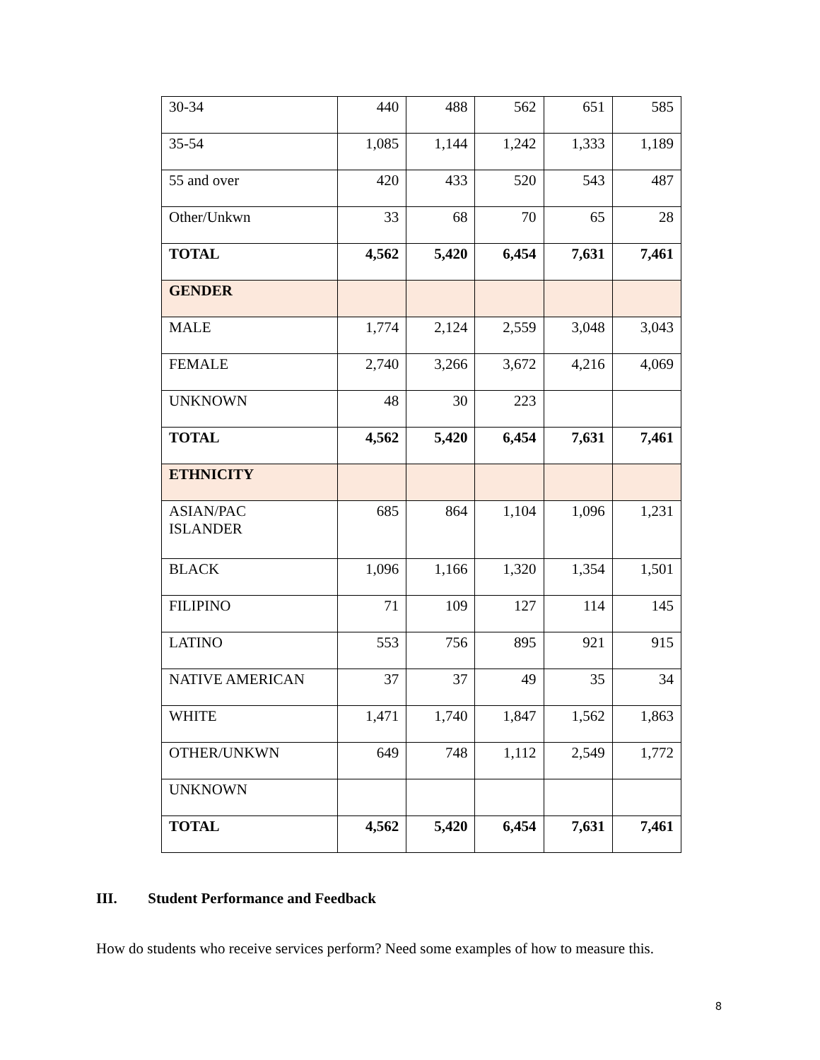| 30-34 | 440 | 488 | 562 | 651 | 585 |
| 35-54 | 1,085 | 1,144 | 1,242 | 1,333 | 1,189 |
| 55 and over | 420 | 433 | 520 | 543 | 487 |
| Other/Unkwn | 33 | 68 | 70 | 65 | 28 |
| TOTAL | 4,562 | 5,420 | 6,454 | 7,631 | 7,461 |
| GENDER | | | | | |
| MALE | 1,774 | 2,124 | 2,559 | 3,048 | 3,043 |
| FEMALE | 2,740 | 3,266 | 3,672 | 4,216 | 4,069 |
| UNKNOWN | 48 | 30 | 223 | | |
| TOTAL | 4,562 | 5,420 | 6,454 | 7,631 | 7,461 |
| ETHNICITY | | | | | |
| ASIAN/PAC ISLANDER | 685 | 864 | 1,104 | 1,096 | 1,231 |
| BLACK | 1,096 | 1,166 | 1,320 | 1,354 | 1,501 |
| FILIPINO | 71 | 109 | 127 | 114 | 145 |
| LATINO | 553 | 756 | 895 | 921 | 915 |
| NATIVE AMERICAN | 37 | 37 | 49 | 35 | 34 |
| WHITE | 1,471 | 1,740 | 1,847 | 1,562 | 1,863 |
| OTHER/UNKWN | 649 | 748 | 1,112 | 2,549 | 1,772 |
| UNKNOWN | | | | | |
| TOTAL | 4,562 | 5,420 | 6,454 | 7,631 | 7,461 |
III. Student Performance and Feedback
How do students who receive services perform? Need some examples of how to measure this.
8